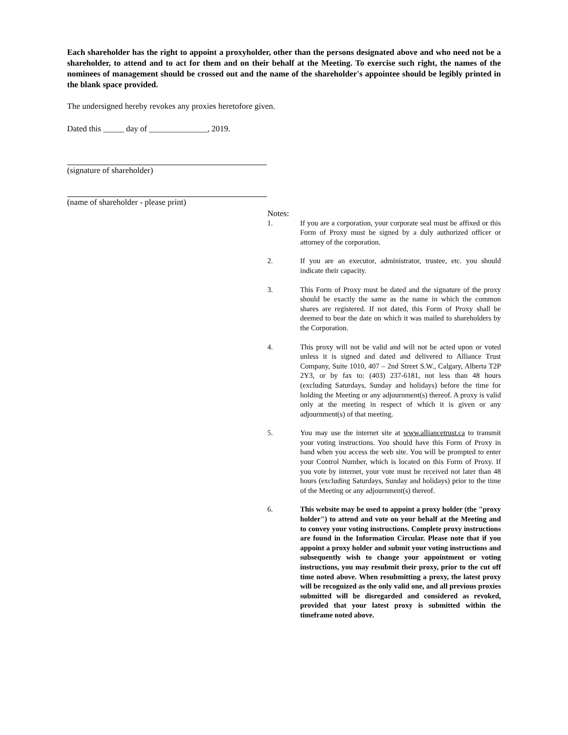Each shareholder has the right to appoint a proxyholder, other than the persons designated above and who need not be a shareholder, to attend and to act for them and on their behalf at the Meeting. To exercise such right, the names of the nominees of management should be crossed out and the name of the shareholder's appointee should be legibly printed in the blank space provided.
The undersigned hereby revokes any proxies heretofore given.
Dated this _____ day of ______________, 2019.
(signature of shareholder)
(name of shareholder - please print)
Notes:
1. If you are a corporation, your corporate seal must be affixed or this Form of Proxy must be signed by a duly authorized officer or attorney of the corporation.
2. If you are an executor, administrator, trustee, etc. you should indicate their capacity.
3. This Form of Proxy must be dated and the signature of the proxy should be exactly the same as the name in which the common shares are registered. If not dated, this Form of Proxy shall be deemed to bear the date on which it was mailed to shareholders by the Corporation.
4. This proxy will not be valid and will not be acted upon or voted unless it is signed and dated and delivered to Alliance Trust Company, Suite 1010, 407 – 2nd Street S.W., Calgary, Alberta T2P 2Y3, or by fax to: (403) 237-6181, not less than 48 hours (excluding Saturdays, Sunday and holidays) before the time for holding the Meeting or any adjournment(s) thereof. A proxy is valid only at the meeting in respect of which it is given or any adjournment(s) of that meeting.
5. You may use the internet site at www.alliancetrust.ca to transmit your voting instructions. You should have this Form of Proxy in hand when you access the web site. You will be prompted to enter your Control Number, which is located on this Form of Proxy. If you vote by internet, your vote must be received not later than 48 hours (excluding Saturdays, Sunday and holidays) prior to the time of the Meeting or any adjournment(s) thereof.
6. This website may be used to appoint a proxy holder (the "proxy holder") to attend and vote on your behalf at the Meeting and to convey your voting instructions. Complete proxy instructions are found in the Information Circular. Please note that if you appoint a proxy holder and submit your voting instructions and subsequently wish to change your appointment or voting instructions, you may resubmit their proxy, prior to the cut off time noted above. When resubmitting a proxy, the latest proxy will be recognized as the only valid one, and all previous proxies submitted will be disregarded and considered as revoked, provided that your latest proxy is submitted within the timeframe noted above.